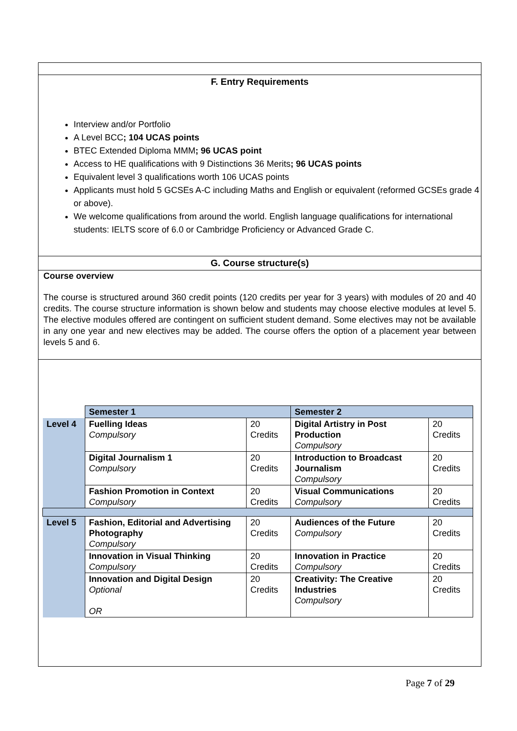F. Entry Requirements
Interview and/or Portfolio
A Level BCC; 104 UCAS points
BTEC Extended Diploma MMM; 96 UCAS point
Access to HE qualifications with 9 Distinctions 36 Merits; 96 UCAS points
Equivalent level 3 qualifications worth 106 UCAS points
Applicants must hold 5 GCSEs A-C including Maths and English or equivalent (reformed GCSEs grade 4 or above).
We welcome qualifications from around the world. English language qualifications for international students: IELTS score of 6.0 or Cambridge Proficiency or Advanced Grade C.
G. Course structure(s)
Course overview
The course is structured around 360 credit points (120 credits per year for 3 years) with modules of 20 and 40 credits. The course structure information is shown below and students may choose elective modules at level 5. The elective modules offered are contingent on sufficient student demand. Some electives may not be available in any one year and new electives may be added. The course offers the option of a placement year between levels 5 and 6.
| | Semester 1 | | Semester 2 | |
| Level 4 | Fuelling Ideas Compulsory | 20 Credits | Digital Artistry in Post Production Compulsory | 20 Credits |
| | Digital Journalism 1 Compulsory | 20 Credits | Introduction to Broadcast Journalism Compulsory | 20 Credits |
| | Fashion Promotion in Context Compulsory | 20 Credits | Visual Communications Compulsory | 20 Credits |
| Level 5 | Fashion, Editorial and Advertising Photography Compulsory | 20 Credits | Audiences of the Future Compulsory | 20 Credits |
| | Innovation in Visual Thinking Compulsory | 20 Credits | Innovation in Practice Compulsory | 20 Credits |
| | Innovation and Digital Design Optional OR | 20 Credits | Creativity: The Creative Industries Compulsory | 20 Credits |
Page 7 of 29